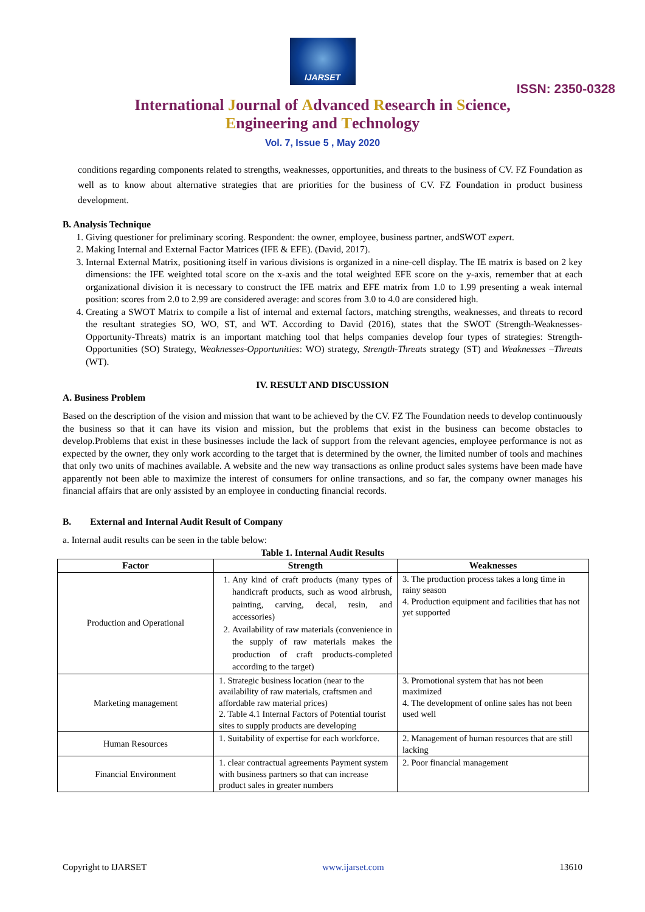IJARSET
ISSN: 2350-0328
International Journal of Advanced Research in Science,
Engineering and Technology
Vol. 7, Issue 5 , May 2020
conditions regarding components related to strengths, weaknesses, opportunities, and threats to the business of CV. FZ Foundation as well as to know about alternative strategies that are priorities for the business of CV. FZ Foundation in product business development.
B. Analysis Technique
1. Giving questioner for preliminary scoring. Respondent: the owner, employee, business partner, andSWOT expert.
2. Making Internal and External Factor Matrices (IFE & EFE). (David, 2017).
3. Internal External Matrix, positioning itself in various divisions is organized in a nine-cell display. The IE matrix is based on 2 key dimensions: the IFE weighted total score on the x-axis and the total weighted EFE score on the y-axis, remember that at each organizational division it is necessary to construct the IFE matrix and EFE matrix from 1.0 to 1.99 presenting a weak internal position: scores from 2.0 to 2.99 are considered average: and scores from 3.0 to 4.0 are considered high.
4. Creating a SWOT Matrix to compile a list of internal and external factors, matching strengths, weaknesses, and threats to record the resultant strategies SO, WO, ST, and WT. According to David (2016), states that the SWOT (Strength-Weaknesses-Opportunity-Threats) matrix is an important matching tool that helps companies develop four types of strategies: Strength-Opportunities (SO) Strategy, Weaknesses-Opportunities: WO) strategy, Strength-Threats strategy (ST) and Weaknesses –Threats (WT).
IV. RESULT AND DISCUSSION
A. Business Problem
Based on the description of the vision and mission that want to be achieved by the CV. FZ The Foundation needs to develop continuously the business so that it can have its vision and mission, but the problems that exist in the business can become obstacles to develop.Problems that exist in these businesses include the lack of support from the relevant agencies, employee performance is not as expected by the owner, they only work according to the target that is determined by the owner, the limited number of tools and machines that only two units of machines available. A website and the new way transactions as online product sales systems have been made have apparently not been able to maximize the interest of consumers for online transactions, and so far, the company owner manages his financial affairs that are only assisted by an employee in conducting financial records.
B. External and Internal Audit Result of Company
a. Internal audit results can be seen in the table below:
Table 1. Internal Audit Results
| Factor | Strength | Weaknesses |
| --- | --- | --- |
| Production and Operational | 1. Any kind of craft products (many types of handicraft products, such as wood airbrush, painting, carving, decal, resin, and accessories) 2. Availability of raw materials (convenience in the supply of raw materials makes the production of craft products-completed according to the target) | 3. The production process takes a long time in rainy season 4. Production equipment and facilities that has not yet supported |
| Marketing management | 1. Strategic business location (near to the availability of raw materials, craftsmen and affordable raw material prices) 2. Table 4.1 Internal Factors of Potential tourist sites to supply products are developing | 3. Promotional system that has not been maximized 4. The development of online sales has not been used well |
| Human Resources | 1. Suitability of expertise for each workforce. | 2. Management of human resources that are still lacking |
| Financial Environment | 1. clear contractual agreements Payment system with business partners so that can increase product sales in greater numbers | 2. Poor financial management |
Copyright to IJARSET www.ijarset.com 13610